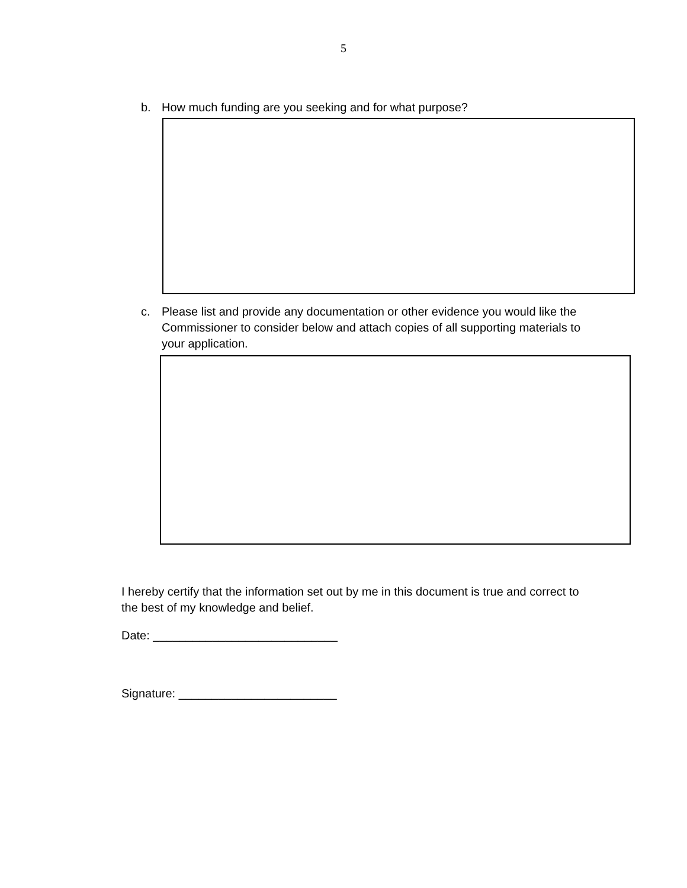5
b. How much funding are you seeking and for what purpose?
c. Please list and provide any documentation or other evidence you would like the Commissioner to consider below and attach copies of all supporting materials to your application.
I hereby certify that the information set out by me in this document is true and correct to the best of my knowledge and belief.
Date: ____________________________
Signature: ________________________